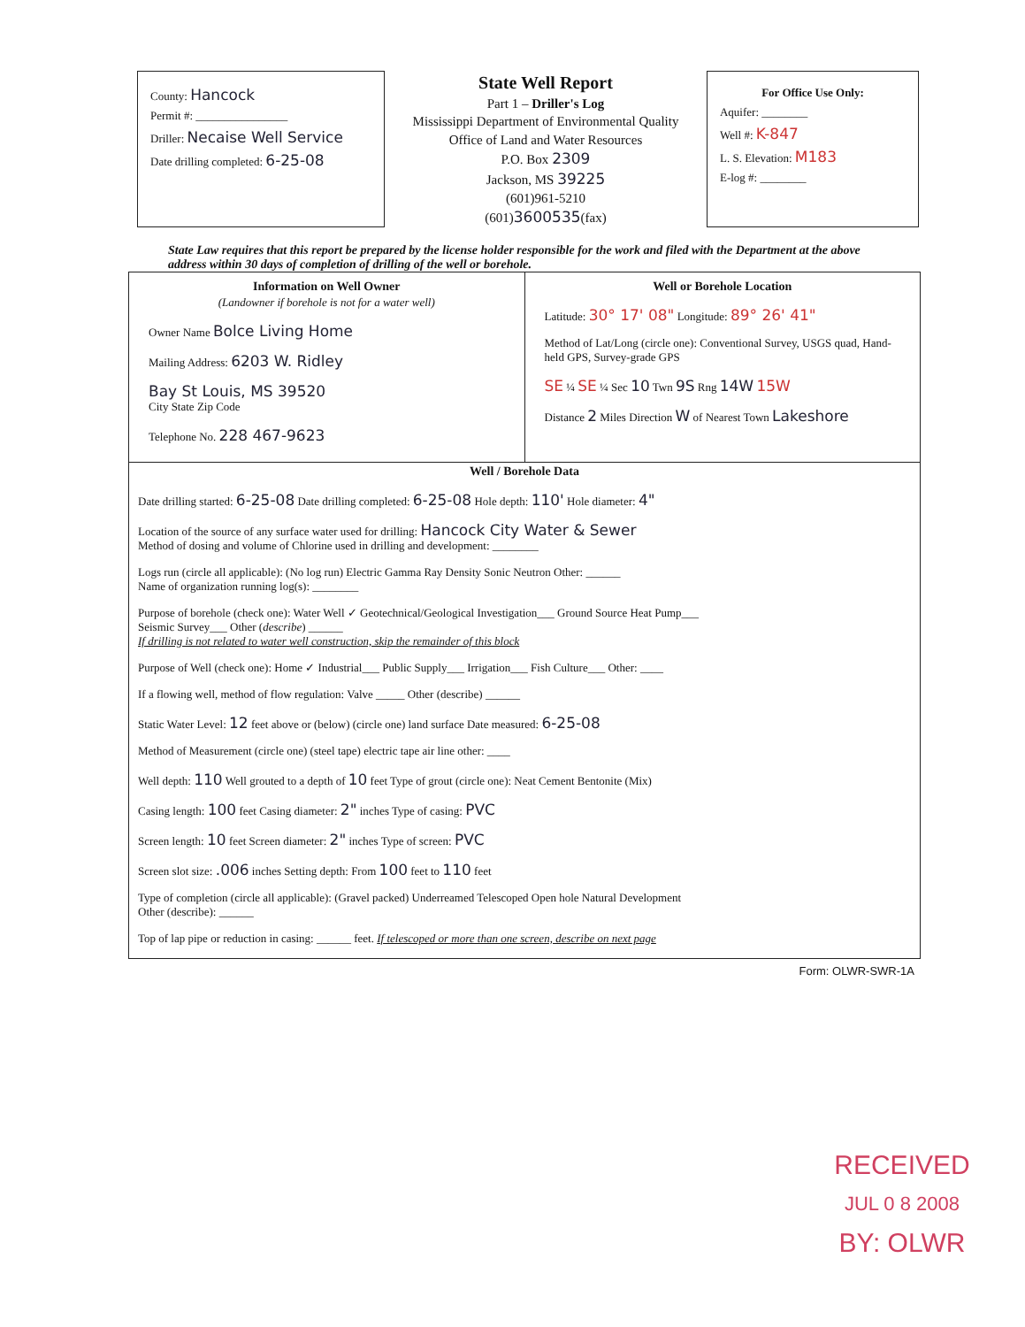County: Hancock
Permit #: ________________
Driller: Necaise Well Service
Date drilling completed: 6-25-08
State Well Report
Part 1 – Driller's Log
Mississippi Department of Environmental Quality
Office of Land and Water Resources
P.O. Box 2309
Jackson, MS 39225
(601)961-5210
(601)3600535(fax)
For Office Use Only:
Aquifer: ________
Well #: K-847
L. S. Elevation: M183
E-log #: ________
State Law requires that this report be prepared by the license holder responsible for the work and filed with the Department at the above address within 30 days of completion of drilling of the well or borehole.
Information on Well Owner
(Landowner if borehole is not for a water well)
Owner Name Bolce Living Home
Mailing Address: 6203 W. Ridley
Bay St Louis, MS 39520
City State Zip Code
Telephone No. 228 467-9623
Well or Borehole Location
Latitude: 30° 17' 08" Longitude: 89° 26' 41"
Method of Lat/Long (circle one): Conventional Survey, USGS quad, Hand-held GPS, Survey-grade GPS
SE ¼ SE ¼ Sec 10 Twn 9S Rng 14W 15W
Distance 2 Miles Direction W of Nearest Town Lakeshore
Well / Borehole Data
Date drilling started: 6-25-08 Date drilling completed: 6-25-08 Hole depth: 110' Hole diameter: 4"
Location of the source of any surface water used for drilling: Hancock City Water & Sewer
Method of dosing and volume of Chlorine used in drilling and development: ________
Logs run (circle all applicable): (No log run) Electric Gamma Ray Density Sonic Neutron Other: ______
Name of organization running log(s): ________
Purpose of borehole (check one): Water Well ✓ Geotechnical/Geological Investigation___ Ground Source Heat Pump___
Seismic Survey___ Other (describe) ______
If drilling is not related to water well construction, skip the remainder of this block
Purpose of Well (check one): Home ✓ Industrial___ Public Supply___ Irrigation___ Fish Culture___ Other: ____
If a flowing well, method of flow regulation: Valve _____ Other (describe) ______
Static Water Level: 12 feet above or (below) (circle one) land surface Date measured: 6-25-08
Method of Measurement (circle one) (steel tape) electric tape air line other: ____
Well depth: 110 Well grouted to a depth of 10 feet Type of grout (circle one): Neat Cement Bentonite (Mix)
Casing length: 100 feet Casing diameter: 2" inches Type of casing: PVC
Screen length: 10 feet Screen diameter: 2" inches Type of screen: PVC
Screen slot size: .006 inches Setting depth: From 100 feet to 110 feet
Type of completion (circle all applicable): (Gravel packed) Underreamed Telescoped Open hole Natural Development
Other (describe): ______
Top of lap pipe or reduction in casing: ______ feet. If telescoped or more than one screen, describe on next page
Form: OLWR-SWR-1A
RECEIVED
JUL 0 8 2008
BY: OLWR